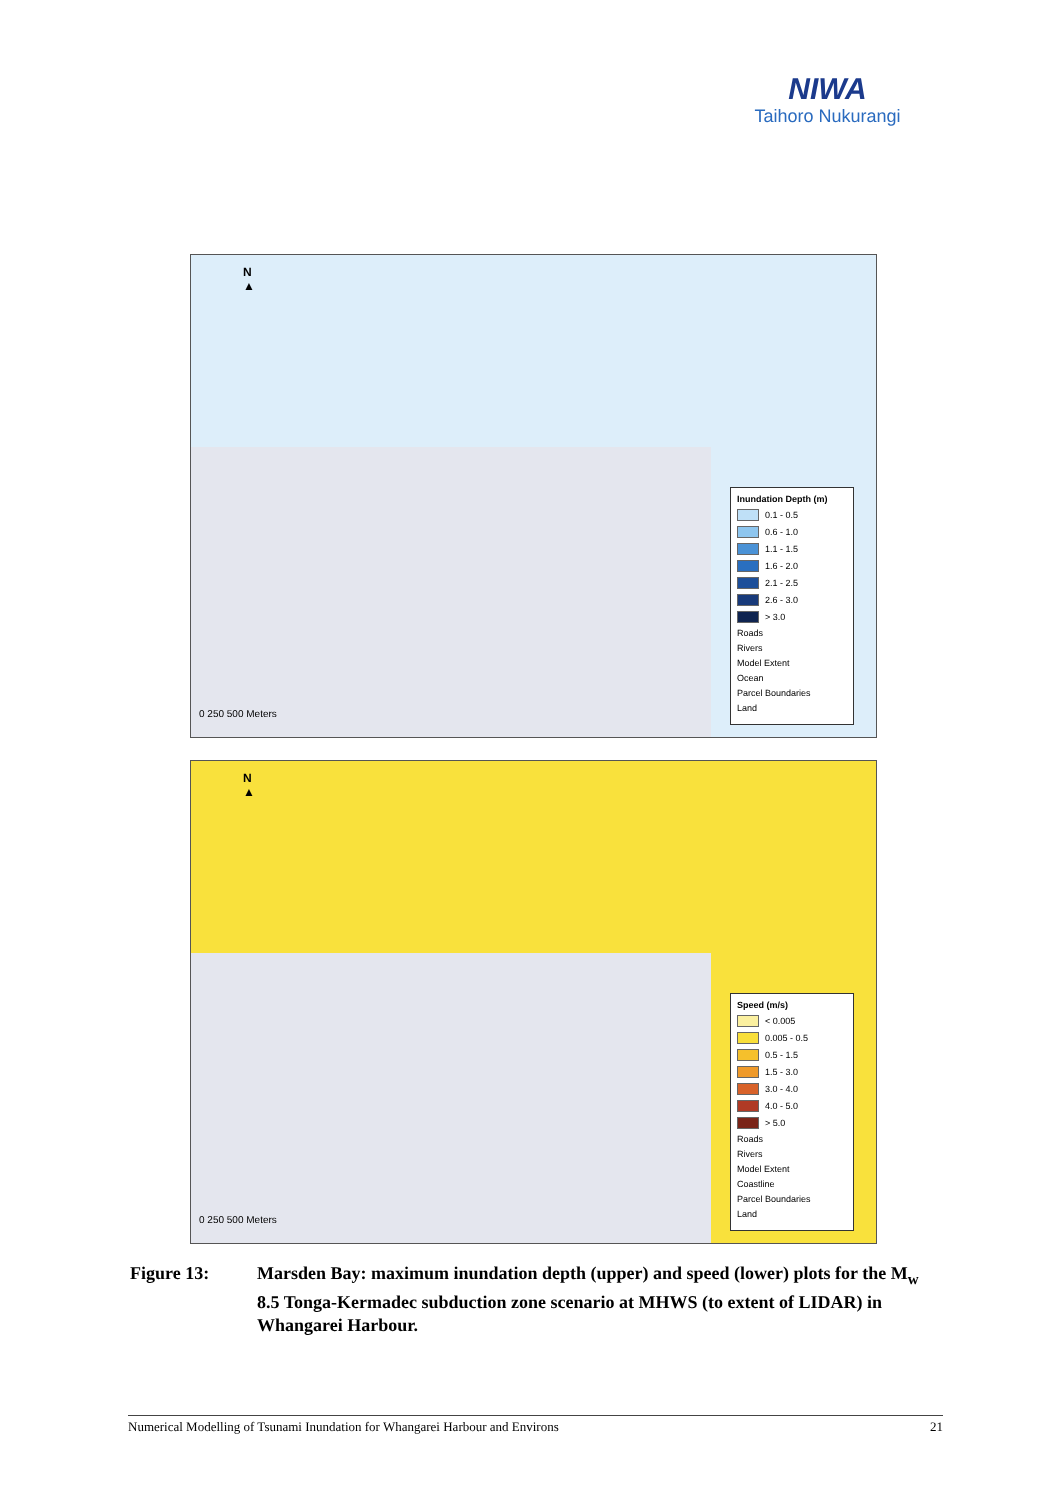NIWA
Taihoro Nukurangi
N
▲
Inundation Depth (m)
0.1 - 0.5
0.6 - 1.0
1.1 - 1.5
1.6 - 2.0
2.1 - 2.5
2.6 - 3.0
> 3.0
Roads
Rivers
Model Extent
Ocean
Parcel Boundaries
Land
0 250 500 Meters
N
▲
Speed (m/s)
< 0.005
0.005 - 0.5
0.5 - 1.5
1.5 - 3.0
3.0 - 4.0
4.0 - 5.0
> 5.0
Roads
Rivers
Model Extent
Coastline
Parcel Boundaries
Land
0 250 500 Meters
Figure 13: Marsden Bay: maximum inundation depth (upper) and speed (lower) plots for the M<sub>w</sub> 8.5 Tonga-Kermadec subduction zone scenario at MHWS (to extent of LIDAR) in Whangarei Harbour.
Numerical Modelling of Tsunami Inundation for Whangarei Harbour and Environs 21